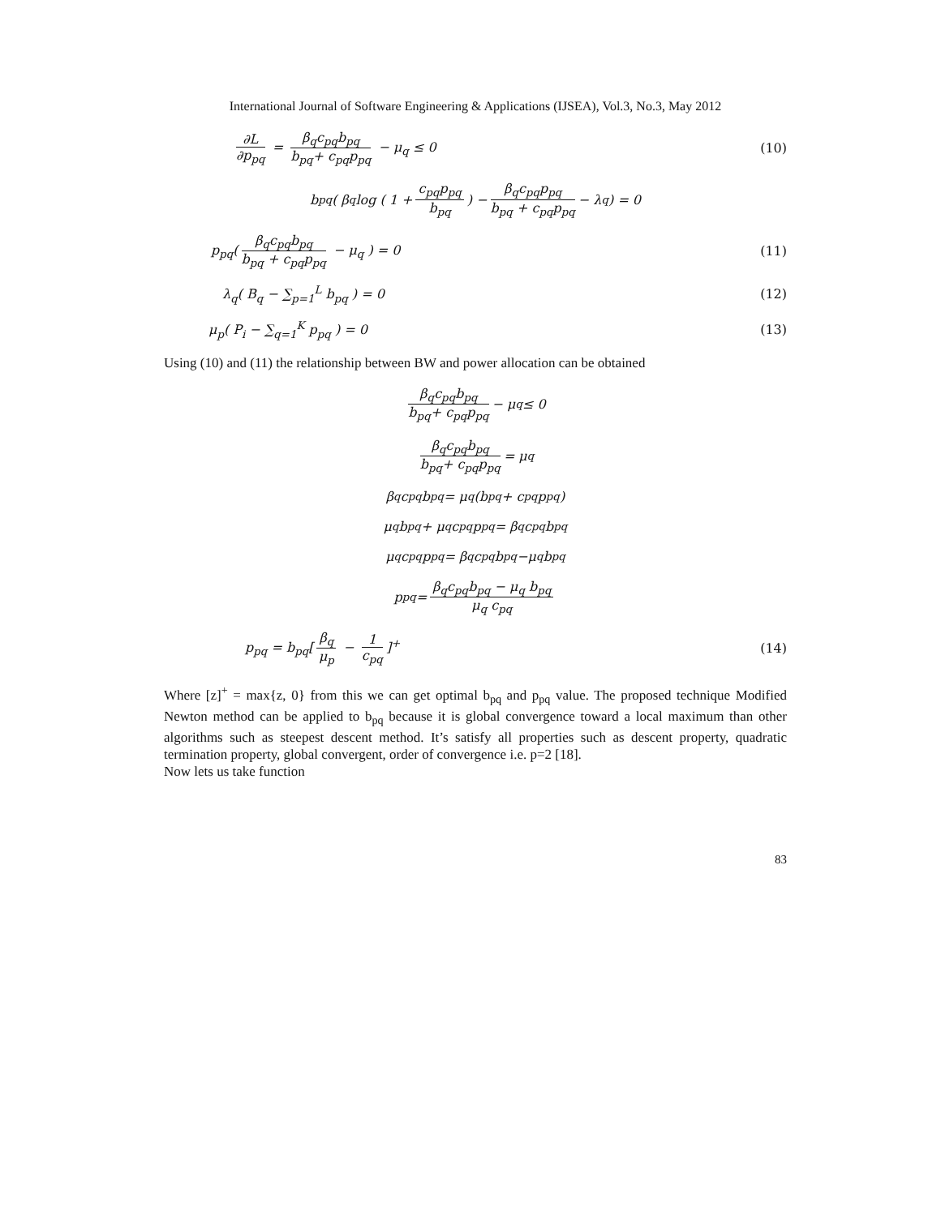International Journal of Software Engineering & Applications (IJSEA), Vol.3, No.3, May 2012
∂L ∂p<sub>pq</sub> = β<sub>q</sub>c<sub>pq</sub>b<sub>pq</sub> b<sub>pq</sub>+ c<sub>pq</sub>p<sub>pq</sub> − μ<sub>q</sub> ≤ 0
(10)
b<sub>pq</sub>( β<sub>q</sub>log ( 1 + c<sub>pq</sub>p<sub>pq</sub> b<sub>pq</sub>) − β<sub>q</sub>c<sub>pq</sub>p<sub>pq</sub> b<sub>pq</sub> + c<sub>pq</sub>p<sub>pq</sub> − λ<sub>q</sub> ) = 0
p<sub>pq</sub>(β<sub>q</sub>c<sub>pq</sub>b<sub>pq</sub> b<sub>pq</sub> + c<sub>pq</sub>p<sub>pq</sub> − μ<sub>q</sub> ) = 0
(11)
λ<sub>q</sub>( B<sub>q</sub> − ∑<sub>p=1</sub><sup>L</sup> b<sub>pq</sub> ) = 0 (12)
μ<sub>p</sub>( P<sub>i</sub> − ∑<sub>q=1</sub><sup>K</sup> p<sub>pq</sub> ) = 0 (13)
Using (10) and (11) the relationship between BW and power allocation can be obtained
β<sub>q</sub>c<sub>pq</sub>b<sub>pq</sub> b<sub>pq</sub>+ c<sub>pq</sub>p<sub>pq</sub> − μ<sub>q</sub> ≤ 0
β<sub>q</sub>c<sub>pq</sub>b<sub>pq</sub> b<sub>pq</sub>+ c<sub>pq</sub>p<sub>pq</sub> = μ<sub>q</sub>
β<sub>q</sub>c<sub>pq</sub>b<sub>pq</sub> = μ<sub>q</sub> (b<sub>pq</sub> + c<sub>pq</sub>p<sub>pq</sub>)
μ<sub>q</sub> b<sub>pq</sub> + μ<sub>q</sub> c<sub>pq</sub>p<sub>pq</sub> = β<sub>q</sub>c<sub>pq</sub>b<sub>pq</sub>
μ<sub>q</sub> c<sub>pq</sub>p<sub>pq</sub> = β<sub>q</sub>c<sub>pq</sub>b<sub>pq</sub>−μ<sub>q</sub> b<sub>pq</sub>
p<sub>pq</sub> = β<sub>q</sub>c<sub>pq</sub>b<sub>pq</sub> − μ<sub>q</sub> b<sub>pq</sub> μ<sub>q</sub> c<sub>pq</sub>
p<sub>pq</sub> = b<sub>pq</sub>[β<sub>q</sub> μ<sub>p</sub> − 1 c<sub>pq</sub>]<sup>+</sup> (14)
Where [z]<sup>+</sup> = max{z, 0} from this we can get optimal b<sub>pq</sub> and p<sub>pq</sub> value. The proposed technique Modified Newton method can be applied to b<sub>pq</sub> because it is global convergence toward a local maximum than other algorithms such as steepest descent method. It’s satisfy all properties such as descent property, quadratic termination property, global convergent, order of convergence i.e. p=2 [18].
Now lets us take function
83